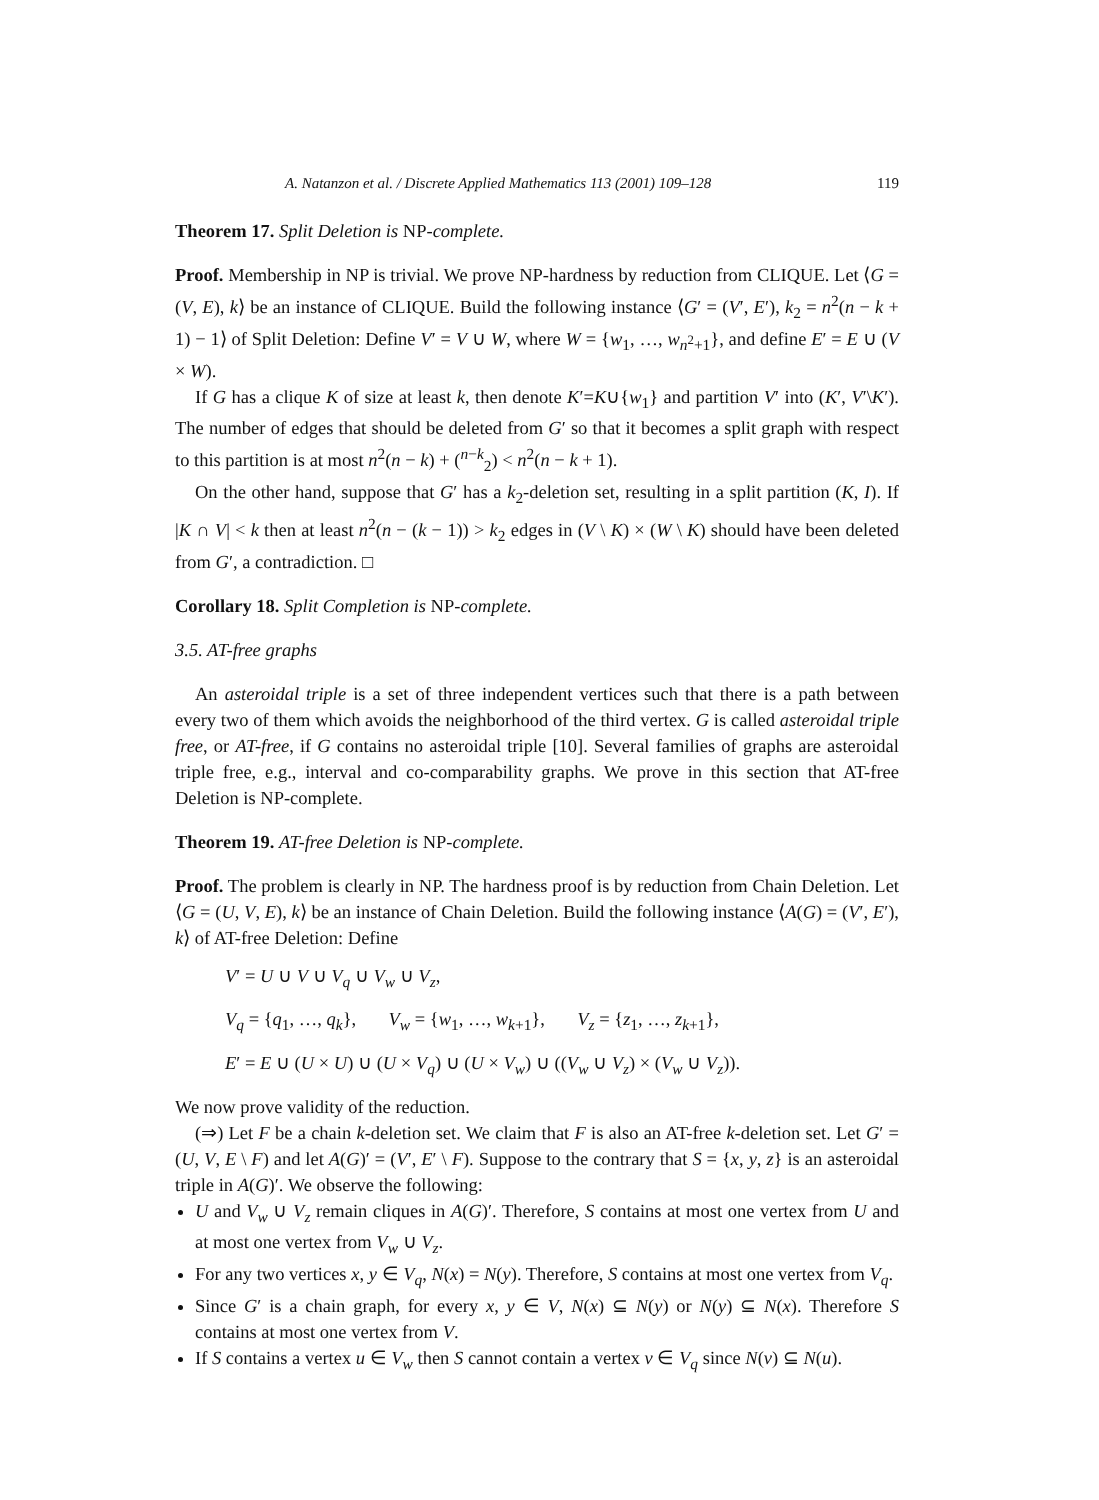A. Natanzon et al. / Discrete Applied Mathematics 113 (2001) 109–128 119
Theorem 17. Split Deletion is NP-complete.
Proof. Membership in NP is trivial. We prove NP-hardness by reduction from CLIQUE. Let ⟨G = (V, E), k⟩ be an instance of CLIQUE. Build the following instance ⟨G′ = (V′, E′), k<sub>2</sub> = n<sup>2</sup>(n − k + 1) − 1⟩ of Split Deletion: Define V′ = V ∪ W, where W = {w<sub>1</sub>, …, w<sub>n<sup>2</sup>+1</sub>}, and define E′ = E ∪ (V × W).
If G has a clique K of size at least k, then denote K′=K∪{w<sub>1</sub>} and partition V′ into (K′, V′\K′). The number of edges that should be deleted from G′ so that it becomes a split graph with respect to this partition is at most n<sup>2</sup>(n − k) + (<sup>n−k</sup><sub>2</sub>) < n<sup>2</sup>(n − k + 1).
On the other hand, suppose that G′ has a k<sub>2</sub>-deletion set, resulting in a split partition (K, I). If |K ∩ V| < k then at least n<sup>2</sup>(n − (k − 1)) > k<sub>2</sub> edges in (V \ K) × (W \ K) should have been deleted from G′, a contradiction. □
Corollary 18. Split Completion is NP-complete.
3.5. AT-free graphs
An asteroidal triple is a set of three independent vertices such that there is a path between every two of them which avoids the neighborhood of the third vertex. G is called asteroidal triple free, or AT-free, if G contains no asteroidal triple [10]. Several families of graphs are asteroidal triple free, e.g., interval and co-comparability graphs. We prove in this section that AT-free Deletion is NP-complete.
Theorem 19. AT-free Deletion is NP-complete.
Proof. The problem is clearly in NP. The hardness proof is by reduction from Chain Deletion. Let ⟨G = (U, V, E), k⟩ be an instance of Chain Deletion. Build the following instance ⟨A(G) = (V′, E′), k⟩ of AT-free Deletion: Define
V′ = U ∪ V ∪ V<sub>q</sub> ∪ V<sub>w</sub> ∪ V<sub>z</sub>,
V<sub>q</sub> = {q<sub>1</sub>, …, q<sub>k</sub>}, V<sub>w</sub> = {w<sub>1</sub>, …, w<sub>k+1</sub>}, V<sub>z</sub> = {z<sub>1</sub>, …, z<sub>k+1</sub>},
E′ = E ∪ (U × U) ∪ (U × V<sub>q</sub>) ∪ (U × V<sub>w</sub>) ∪ ((V<sub>w</sub> ∪ V<sub>z</sub>) × (V<sub>w</sub> ∪ V<sub>z</sub>)).
We now prove validity of the reduction.
(⇒) Let F be a chain k-deletion set. We claim that F is also an AT-free k-deletion set. Let G′ = (U, V, E \ F) and let A(G)′ = (V′, E′ \ F). Suppose to the contrary that S = {x, y, z} is an asteroidal triple in A(G)′. We observe the following:
U and V<sub>w</sub> ∪ V<sub>z</sub> remain cliques in A(G)′. Therefore, S contains at most one vertex from U and at most one vertex from V<sub>w</sub> ∪ V<sub>z</sub>.
For any two vertices x, y ∈ V<sub>q</sub>, N(x) = N(y). Therefore, S contains at most one vertex from V<sub>q</sub>.
Since G′ is a chain graph, for every x, y ∈ V, N(x) ⊆ N(y) or N(y) ⊆ N(x). Therefore S contains at most one vertex from V.
If S contains a vertex u ∈ V<sub>w</sub> then S cannot contain a vertex v ∈ V<sub>q</sub> since N(v) ⊆ N(u).